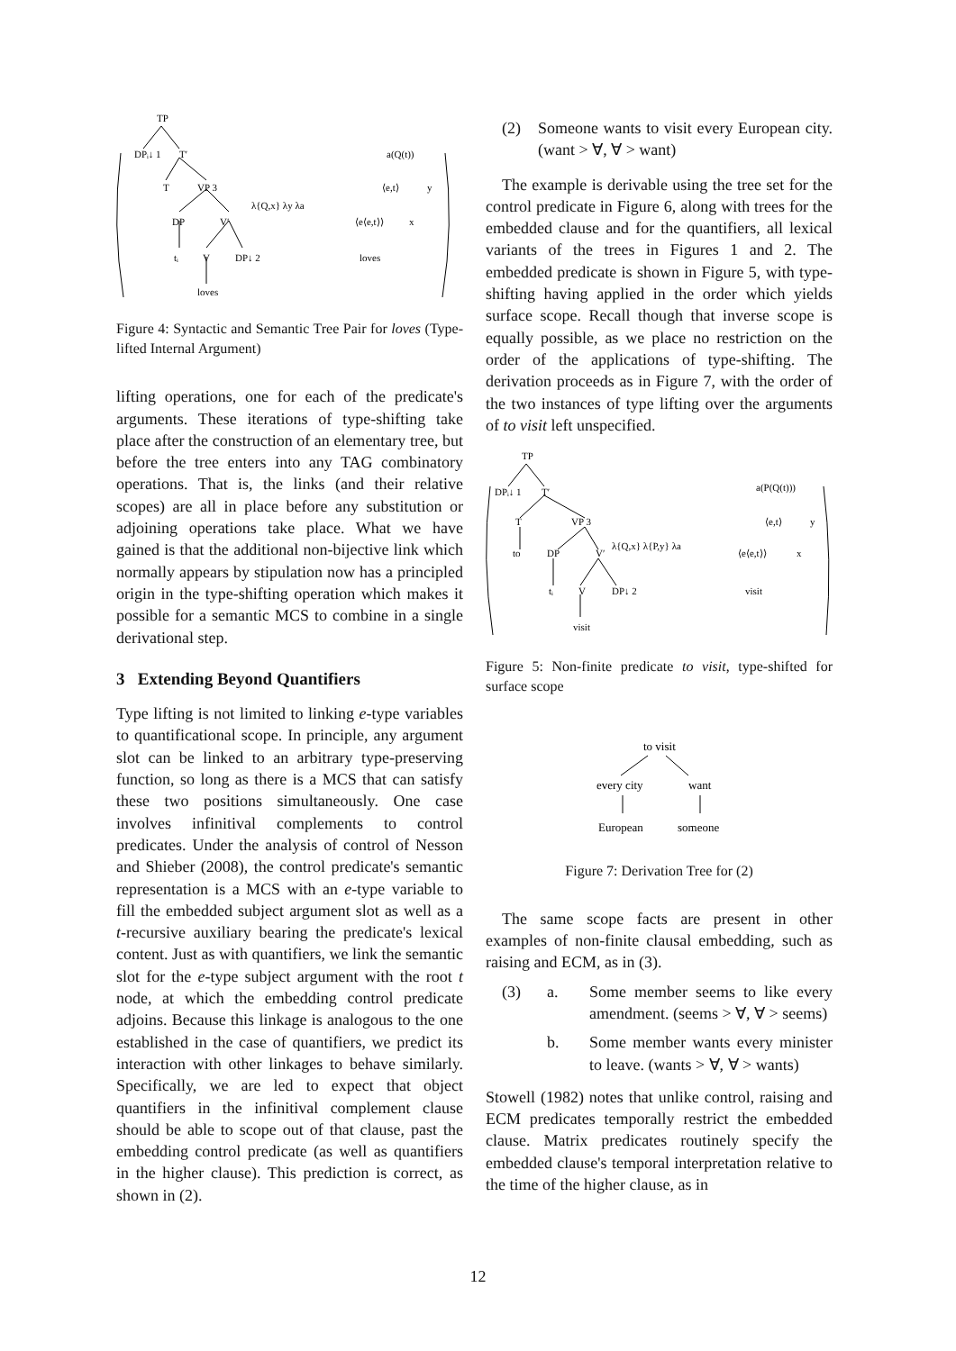TP
DPᵢ↓ 1
T′
T
VP 3
DP
V′
tᵢ
V
DP↓ 2
loves
λ{Q,x} λy λa
a(Q(t))
⟨e,t⟩
y
⟨e⟨e,t⟩⟩
x
loves
Figure 4: Syntactic and Semantic Tree Pair for loves (Type-lifted Internal Argument)
lifting operations, one for each of the predicate's arguments. These iterations of type-shifting take place after the construction of an elementary tree, but before the tree enters into any TAG combinatory operations. That is, the links (and their relative scopes) are all in place before any substitution or adjoining operations take place. What we have gained is that the additional non-bijective link which normally appears by stipulation now has a principled origin in the type-shifting operation which makes it possible for a semantic MCS to combine in a single derivational step.
3 Extending Beyond Quantifiers
Type lifting is not limited to linking e-type variables to quantificational scope. In principle, any argument slot can be linked to an arbitrary type-preserving function, so long as there is a MCS that can satisfy these two positions simultaneously. One case involves infinitival complements to control predicates. Under the analysis of control of Nesson and Shieber (2008), the control predicate's semantic representation is a MCS with an e-type variable to fill the embedded subject argument slot as well as a t-recursive auxiliary bearing the predicate's lexical content. Just as with quantifiers, we link the semantic slot for the e-type subject argument with the root t node, at which the embedding control predicate adjoins. Because this linkage is analogous to the one established in the case of quantifiers, we predict its interaction with other linkages to behave similarly. Specifically, we are led to expect that object quantifiers in the infinitival complement clause should be able to scope out of that clause, past the embedding control predicate (as well as quantifiers in the higher clause). This prediction is correct, as shown in (2).
(2) Someone wants to visit every European city. (want > ∀, ∀ > want)
The example is derivable using the tree set for the control predicate in Figure 6, along with trees for the embedded clause and for the quantifiers, all lexical variants of the trees in Figures 1 and 2. The embedded predicate is shown in Figure 5, with type-shifting having applied in the order which yields surface scope. Recall though that inverse scope is equally possible, as we place no restriction on the order of the applications of type-shifting. The derivation proceeds as in Figure 7, with the order of the two instances of type lifting over the arguments of to visit left unspecified.
TP
DPᵢ↓ 1
T′
T
VP 3
to
DP
V′
tᵢ
V
DP↓ 2
visit
λ{Q,x} λ{P,y} λa
a(P(Q(t)))
⟨e,t⟩
y
⟨e⟨e,t⟩⟩
x
visit
Figure 5: Non-finite predicate to visit, type-shifted for surface scope
to visit
every city
want
European
someone
Figure 7: Derivation Tree for (2)
The same scope facts are present in other examples of non-finite clausal embedding, such as raising and ECM, as in (3).
(3) a. Some member seems to like every amendment. (seems > ∀, ∀ > seems)
b. Some member wants every minister to leave. (wants > ∀, ∀ > wants)
Stowell (1982) notes that unlike control, raising and ECM predicates temporally restrict the embedded clause. Matrix predicates routinely specify the embedded clause's temporal interpretation relative to the time of the higher clause, as in
12